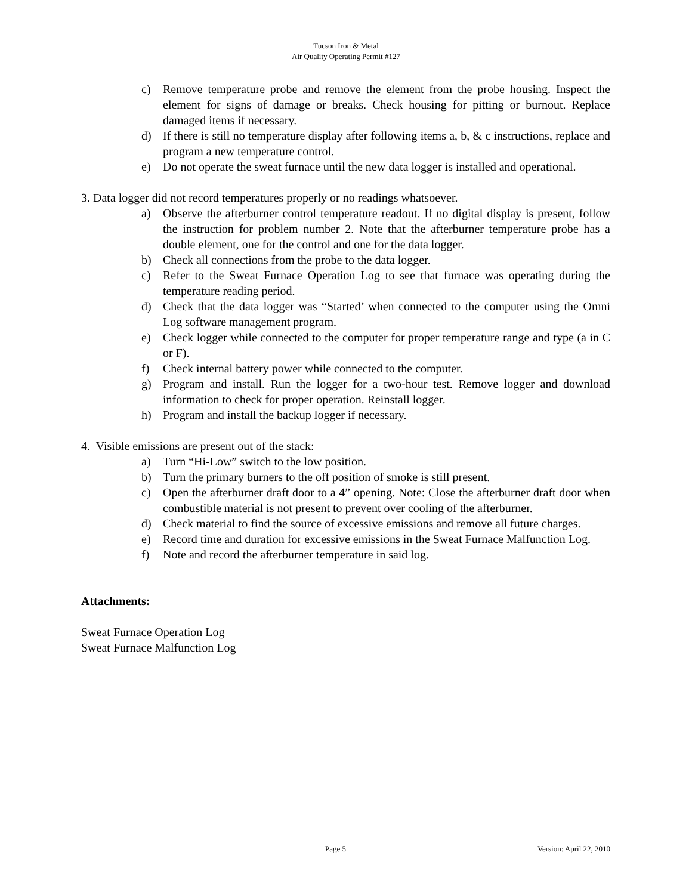Tucson Iron & Metal
Air Quality Operating Permit #127
c) Remove temperature probe and remove the element from the probe housing. Inspect the element for signs of damage or breaks. Check housing for pitting or burnout. Replace damaged items if necessary.
d) If there is still no temperature display after following items a, b, & c instructions, replace and program a new temperature control.
e) Do not operate the sweat furnace until the new data logger is installed and operational.
3. Data logger did not record temperatures properly or no readings whatsoever.
a) Observe the afterburner control temperature readout. If no digital display is present, follow the instruction for problem number 2. Note that the afterburner temperature probe has a double element, one for the control and one for the data logger.
b) Check all connections from the probe to the data logger.
c) Refer to the Sweat Furnace Operation Log to see that furnace was operating during the temperature reading period.
d) Check that the data logger was “Started’ when connected to the computer using the Omni Log software management program.
e) Check logger while connected to the computer for proper temperature range and type (a in C or F).
f) Check internal battery power while connected to the computer.
g) Program and install. Run the logger for a two-hour test. Remove logger and download information to check for proper operation. Reinstall logger.
h) Program and install the backup logger if necessary.
4. Visible emissions are present out of the stack:
a) Turn “Hi-Low” switch to the low position.
b) Turn the primary burners to the off position of smoke is still present.
c) Open the afterburner draft door to a 4” opening. Note: Close the afterburner draft door when combustible material is not present to prevent over cooling of the afterburner.
d) Check material to find the source of excessive emissions and remove all future charges.
e) Record time and duration for excessive emissions in the Sweat Furnace Malfunction Log.
f) Note and record the afterburner temperature in said log.
Attachments:
Sweat Furnace Operation Log
Sweat Furnace Malfunction Log
Page 5 Version: April 22, 2010